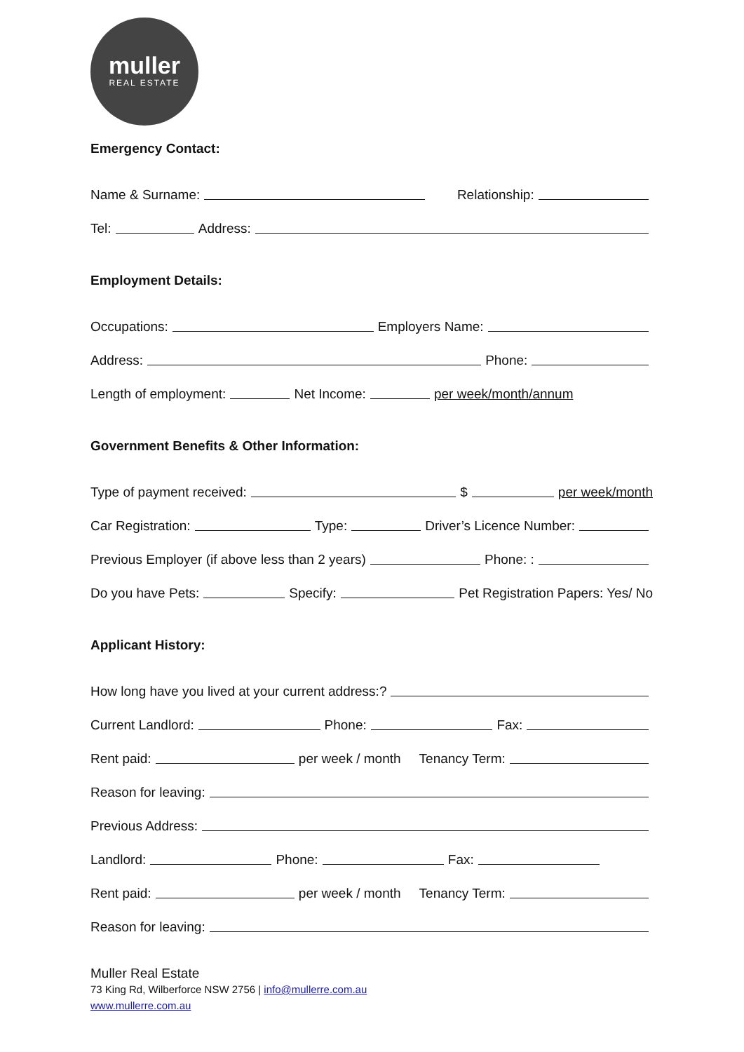muller
REAL ESTATE
Emergency Contact:
Name & Surname:
Relationship:
Tel:
Address:
Employment Details:
Occupations:
Employers Name:
Address:
Phone:
Length of employment:
Net Income:
per week/month/annum
Government Benefits & Other Information:
Type of payment received:
$
per week/month
Car Registration:
Type:
Driver’s Licence Number:
Previous Employer (if above less than 2 years)
Phone: :
Do you have Pets:
Specify:
Pet Registration Papers: Yes/ No
Applicant History:
How long have you lived at your current address:?
Current Landlord:
Phone:
Fax:
Rent paid:
per week / month Tenancy Term:
Reason for leaving:
Previous Address:
Landlord:
Phone:
Fax:
Rent paid:
per week / month Tenancy Term:
Reason for leaving:
Muller Real Estate
73 King Rd, Wilberforce NSW 2756 | info@mullerre.com.au
www.mullerre.com.au